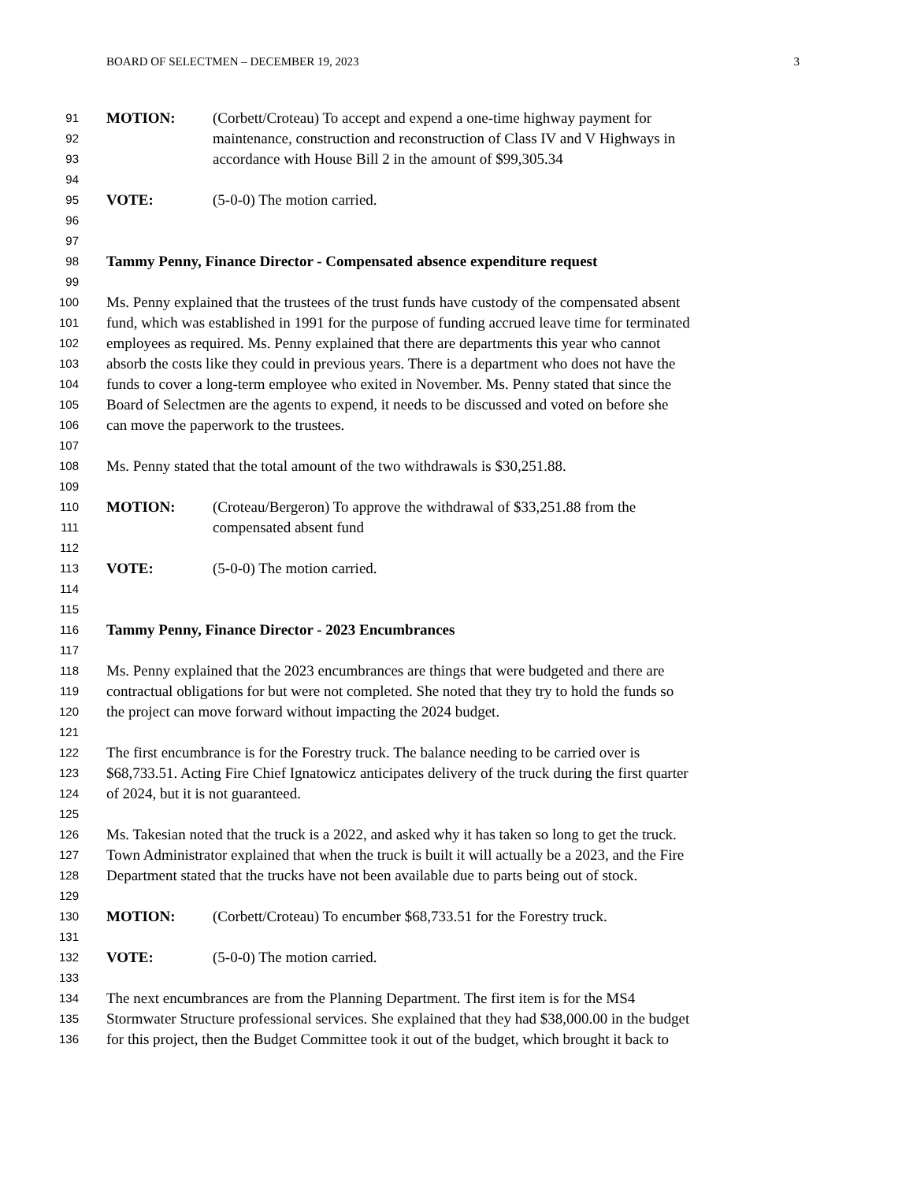BOARD OF SELECTMEN – DECEMBER 19, 2023 3
91 MOTION: (Corbett/Croteau) To accept and expend a one-time highway payment for
92 maintenance, construction and reconstruction of Class IV and V Highways in
93 accordance with House Bill 2 in the amount of $99,305.34
94
95 VOTE: (5-0-0) The motion carried.
96
97
98 Tammy Penny, Finance Director - Compensated absence expenditure request
99
100 Ms. Penny explained that the trustees of the trust funds have custody of the compensated absent
101 fund, which was established in 1991 for the purpose of funding accrued leave time for terminated
102 employees as required. Ms. Penny explained that there are departments this year who cannot
103 absorb the costs like they could in previous years. There is a department who does not have the
104 funds to cover a long-term employee who exited in November. Ms. Penny stated that since the
105 Board of Selectmen are the agents to expend, it needs to be discussed and voted on before she
106 can move the paperwork to the trustees.
107
108 Ms. Penny stated that the total amount of the two withdrawals is $30,251.88.
109
110 MOTION: (Croteau/Bergeron) To approve the withdrawal of $33,251.88 from the
111 compensated absent fund
112
113 VOTE: (5-0-0) The motion carried.
114
115
116 Tammy Penny, Finance Director - 2023 Encumbrances
117
118 Ms. Penny explained that the 2023 encumbrances are things that were budgeted and there are
119 contractual obligations for but were not completed. She noted that they try to hold the funds so
120 the project can move forward without impacting the 2024 budget.
121
122 The first encumbrance is for the Forestry truck. The balance needing to be carried over is
123 $68,733.51. Acting Fire Chief Ignatowicz anticipates delivery of the truck during the first quarter
124 of 2024, but it is not guaranteed.
125
126 Ms. Takesian noted that the truck is a 2022, and asked why it has taken so long to get the truck.
127 Town Administrator explained that when the truck is built it will actually be a 2023, and the Fire
128 Department stated that the trucks have not been available due to parts being out of stock.
129
130 MOTION: (Corbett/Croteau) To encumber $68,733.51 for the Forestry truck.
131
132 VOTE: (5-0-0) The motion carried.
133
134 The next encumbrances are from the Planning Department. The first item is for the MS4
135 Stormwater Structure professional services. She explained that they had $38,000.00 in the budget
136 for this project, then the Budget Committee took it out of the budget, which brought it back to